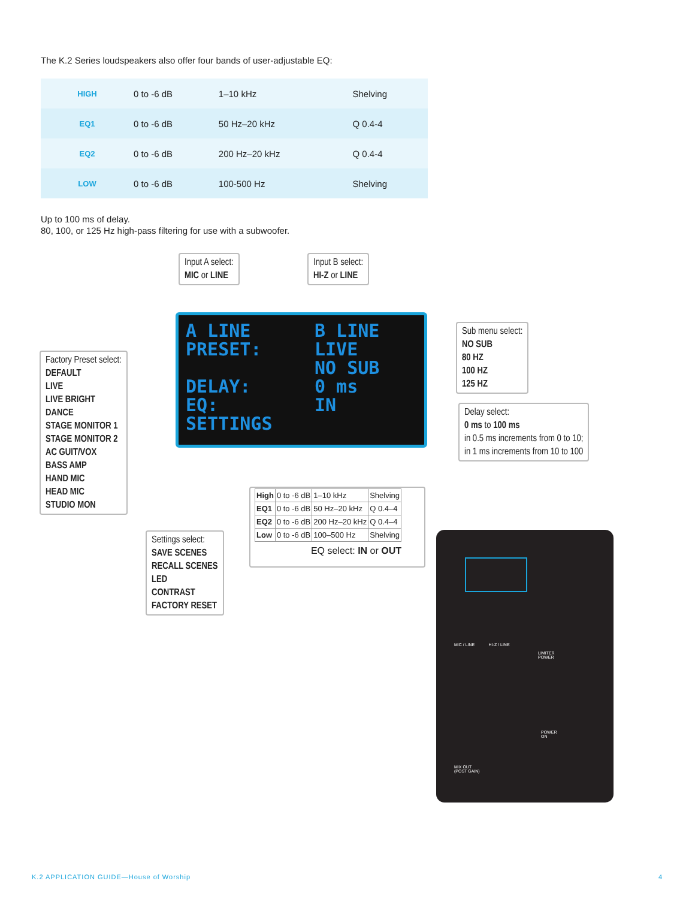The K.2 Series loudspeakers also offer four bands of user-adjustable EQ:
| HIGH | 0 to -6 dB | 1–10 kHz | Shelving |
| EQ1 | 0 to -6 dB | 50 Hz–20 kHz | Q 0.4-4 |
| EQ2 | 0 to -6 dB | 200 Hz–20 kHz | Q 0.4-4 |
| LOW | 0 to -6 dB | 100-500 Hz | Shelving |
Up to 100 ms of delay.
80, 100, or 125 Hz high-pass filtering for use with a subwoofer.
Input A select:
MIC or LINE
Input B select:
HI-Z or LINE
A LINE B LINE
PRESET: LIVE
NO SUB
DELAY: 0 ms
EQ: IN
SETTINGS
Factory Preset select:
DEFAULT
LIVE
LIVE BRIGHT
DANCE
STAGE MONITOR 1
STAGE MONITOR 2
AC GUIT/VOX
BASS AMP
HAND MIC
HEAD MIC
STUDIO MON
Sub menu select:
NO SUB
80 HZ
100 HZ
125 HZ
Delay select:
0 ms to 100 ms
in 0.5 ms increments from 0 to 10;
in 1 ms increments from 10 to 100
| High | 0 to -6 dB | 1–10 kHz | Shelving |
| EQ1 | 0 to -6 dB | 50 Hz–20 kHz | Q 0.4–4 |
| EQ2 | 0 to -6 dB | 200 Hz–20 kHz | Q 0.4–4 |
| Low | 0 to -6 dB | 100–500 Hz | Shelving |
EQ select: IN or OUT
Settings select:
SAVE SCENES
RECALL SCENES
LED
CONTRAST
FACTORY RESET
MIC / LINE HI-Z / LINE
LIMITER
POWER
POWER
ON
MIX OUT
(POST GAIN)
K.2 APPLICATION GUIDE—House of Worship
4